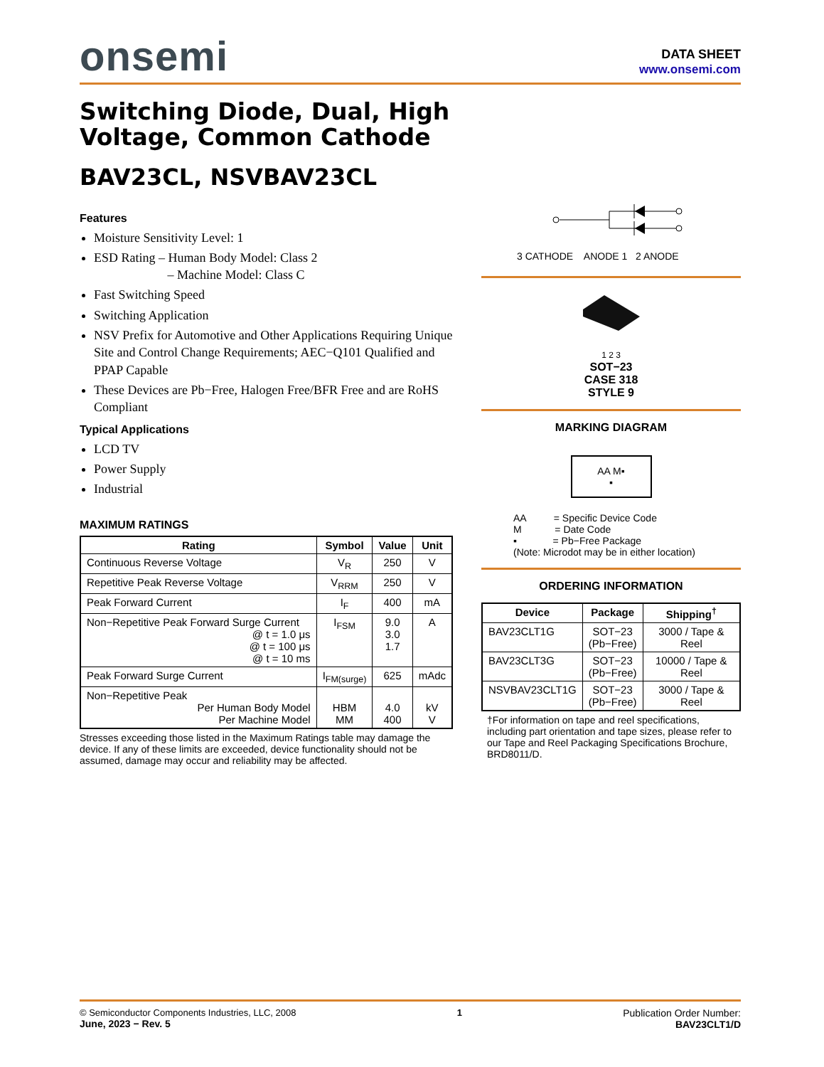onsemi
DATA SHEET
www.onsemi.com
Switching Diode, Dual, High Voltage, Common Cathode
BAV23CL, NSVBAV23CL
Features
Moisture Sensitivity Level: 1
ESD Rating – Human Body Model: Class 2
– Machine Model: Class C
Fast Switching Speed
Switching Application
NSV Prefix for Automotive and Other Applications Requiring Unique Site and Control Change Requirements; AEC−Q101 Qualified and PPAP Capable
These Devices are Pb−Free, Halogen Free/BFR Free and are RoHS Compliant
Typical Applications
LCD TV
Power Supply
Industrial
MAXIMUM RATINGS
| Rating | Symbol | Value | Unit |
| --- | --- | --- | --- |
| Continuous Reverse Voltage | V<sub>R</sub> | 250 | V |
| Repetitive Peak Reverse Voltage | V<sub>RRM</sub> | 250 | V |
| Peak Forward Current | I<sub>F</sub> | 400 | mA |
| Non−Repetitive Peak Forward Surge Current @ t = 1.0 μs @ t = 100 μs @ t = 10 ms | I<sub>FSM</sub> | 9.0 3.0 1.7 | A |
| Peak Forward Surge Current | I<sub>FM(surge)</sub> | 625 | mAdc |
| Non−Repetitive Peak Per Human Body Model Per Machine Model | HBM MM | 4.0 400 | kV V |
Stresses exceeding those listed in the Maximum Ratings table may damage the device. If any of these limits are exceeded, device functionality should not be assumed, damage may occur and reliability may be affected.
3 CATHODE ANODE 1 2 ANODE
1 2 3
SOT−23
CASE 318
STYLE 9
MARKING DIAGRAM
AA M▪
▪
AA = Specific Device Code
M = Date Code
▪ = Pb−Free Package
(Note: Microdot may be in either location)
ORDERING INFORMATION
| Device | Package | Shipping<sup>†</sup> |
| --- | --- | --- |
| BAV23CLT1G | SOT−23 (Pb−Free) | 3000 / Tape & Reel |
| BAV23CLT3G | SOT−23 (Pb−Free) | 10000 / Tape & Reel |
| NSVBAV23CLT1G | SOT−23 (Pb−Free) | 3000 / Tape & Reel |
†For information on tape and reel specifications, including part orientation and tape sizes, please refer to our Tape and Reel Packaging Specifications Brochure, BRD8011/D.
© Semiconductor Components Industries, LLC, 2008
June, 2023 − Rev. 5
1 Publication Order Number:
BAV23CLT1/D